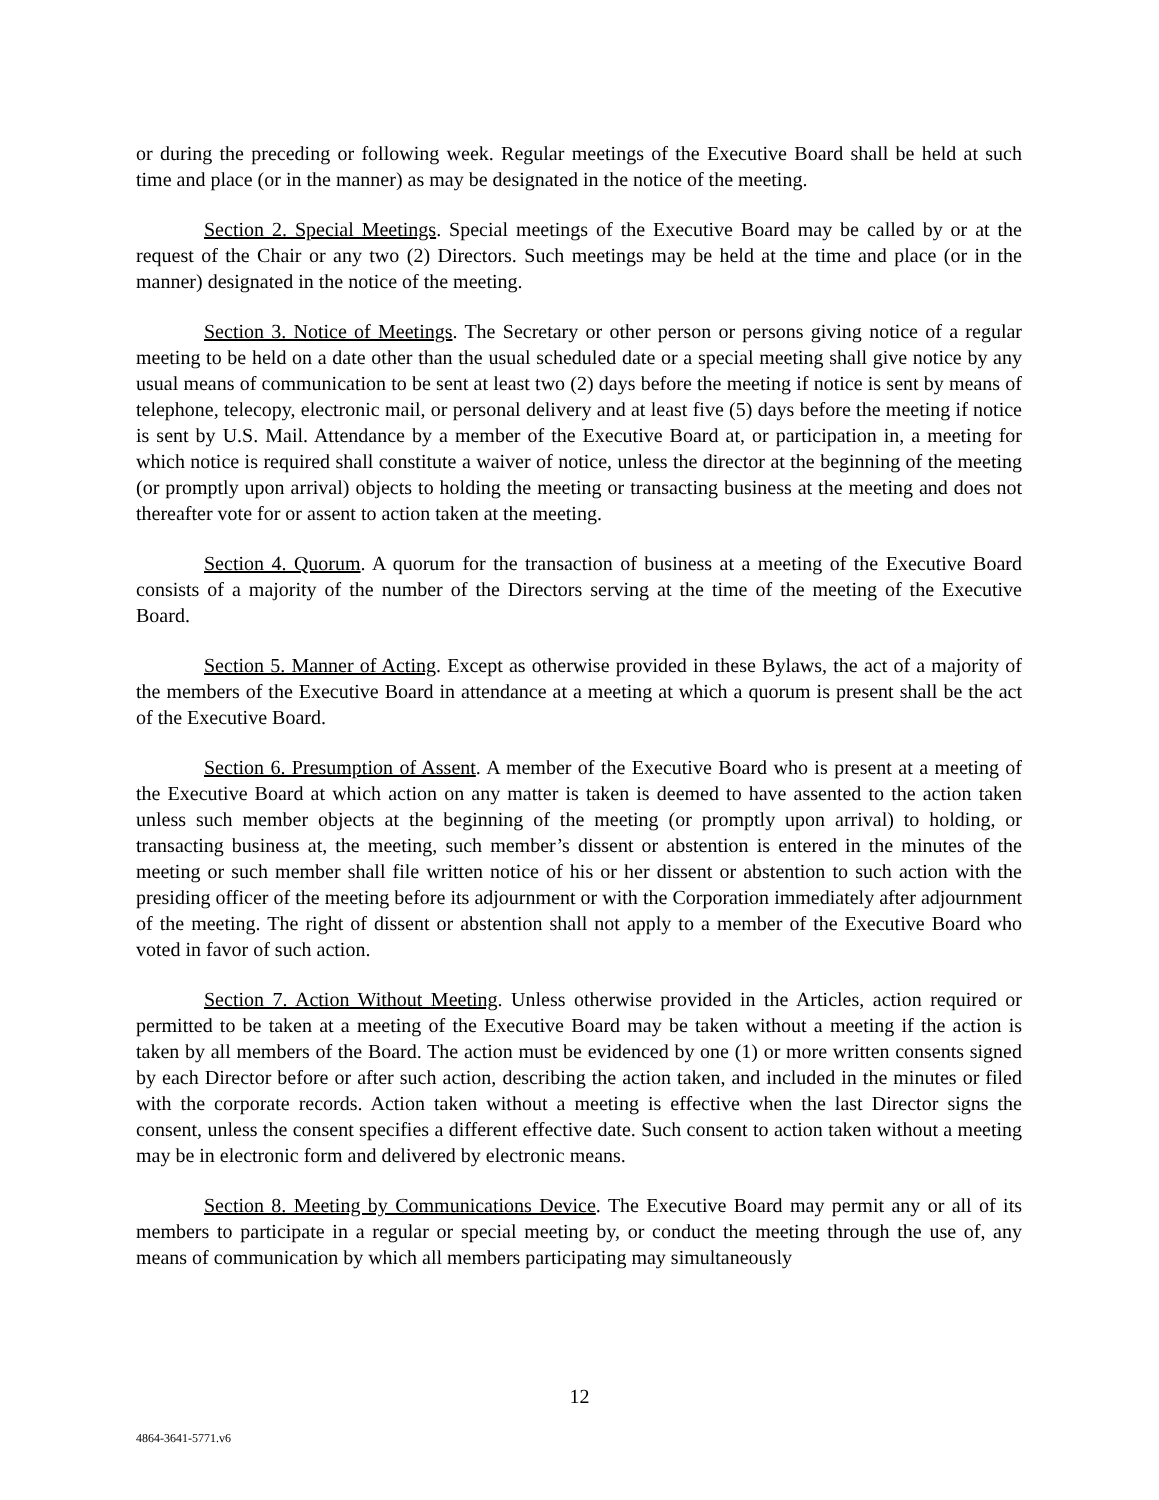or during the preceding or following week. Regular meetings of the Executive Board shall be held at such time and place (or in the manner) as may be designated in the notice of the meeting.
Section 2. Special Meetings. Special meetings of the Executive Board may be called by or at the request of the Chair or any two (2) Directors. Such meetings may be held at the time and place (or in the manner) designated in the notice of the meeting.
Section 3. Notice of Meetings. The Secretary or other person or persons giving notice of a regular meeting to be held on a date other than the usual scheduled date or a special meeting shall give notice by any usual means of communication to be sent at least two (2) days before the meeting if notice is sent by means of telephone, telecopy, electronic mail, or personal delivery and at least five (5) days before the meeting if notice is sent by U.S. Mail. Attendance by a member of the Executive Board at, or participation in, a meeting for which notice is required shall constitute a waiver of notice, unless the director at the beginning of the meeting (or promptly upon arrival) objects to holding the meeting or transacting business at the meeting and does not thereafter vote for or assent to action taken at the meeting.
Section 4. Quorum. A quorum for the transaction of business at a meeting of the Executive Board consists of a majority of the number of the Directors serving at the time of the meeting of the Executive Board.
Section 5. Manner of Acting. Except as otherwise provided in these Bylaws, the act of a majority of the members of the Executive Board in attendance at a meeting at which a quorum is present shall be the act of the Executive Board.
Section 6. Presumption of Assent. A member of the Executive Board who is present at a meeting of the Executive Board at which action on any matter is taken is deemed to have assented to the action taken unless such member objects at the beginning of the meeting (or promptly upon arrival) to holding, or transacting business at, the meeting, such member’s dissent or abstention is entered in the minutes of the meeting or such member shall file written notice of his or her dissent or abstention to such action with the presiding officer of the meeting before its adjournment or with the Corporation immediately after adjournment of the meeting. The right of dissent or abstention shall not apply to a member of the Executive Board who voted in favor of such action.
Section 7. Action Without Meeting. Unless otherwise provided in the Articles, action required or permitted to be taken at a meeting of the Executive Board may be taken without a meeting if the action is taken by all members of the Board. The action must be evidenced by one (1) or more written consents signed by each Director before or after such action, describing the action taken, and included in the minutes or filed with the corporate records. Action taken without a meeting is effective when the last Director signs the consent, unless the consent specifies a different effective date. Such consent to action taken without a meeting may be in electronic form and delivered by electronic means.
Section 8. Meeting by Communications Device. The Executive Board may permit any or all of its members to participate in a regular or special meeting by, or conduct the meeting through the use of, any means of communication by which all members participating may simultaneously
12
4864-3641-5771.v6